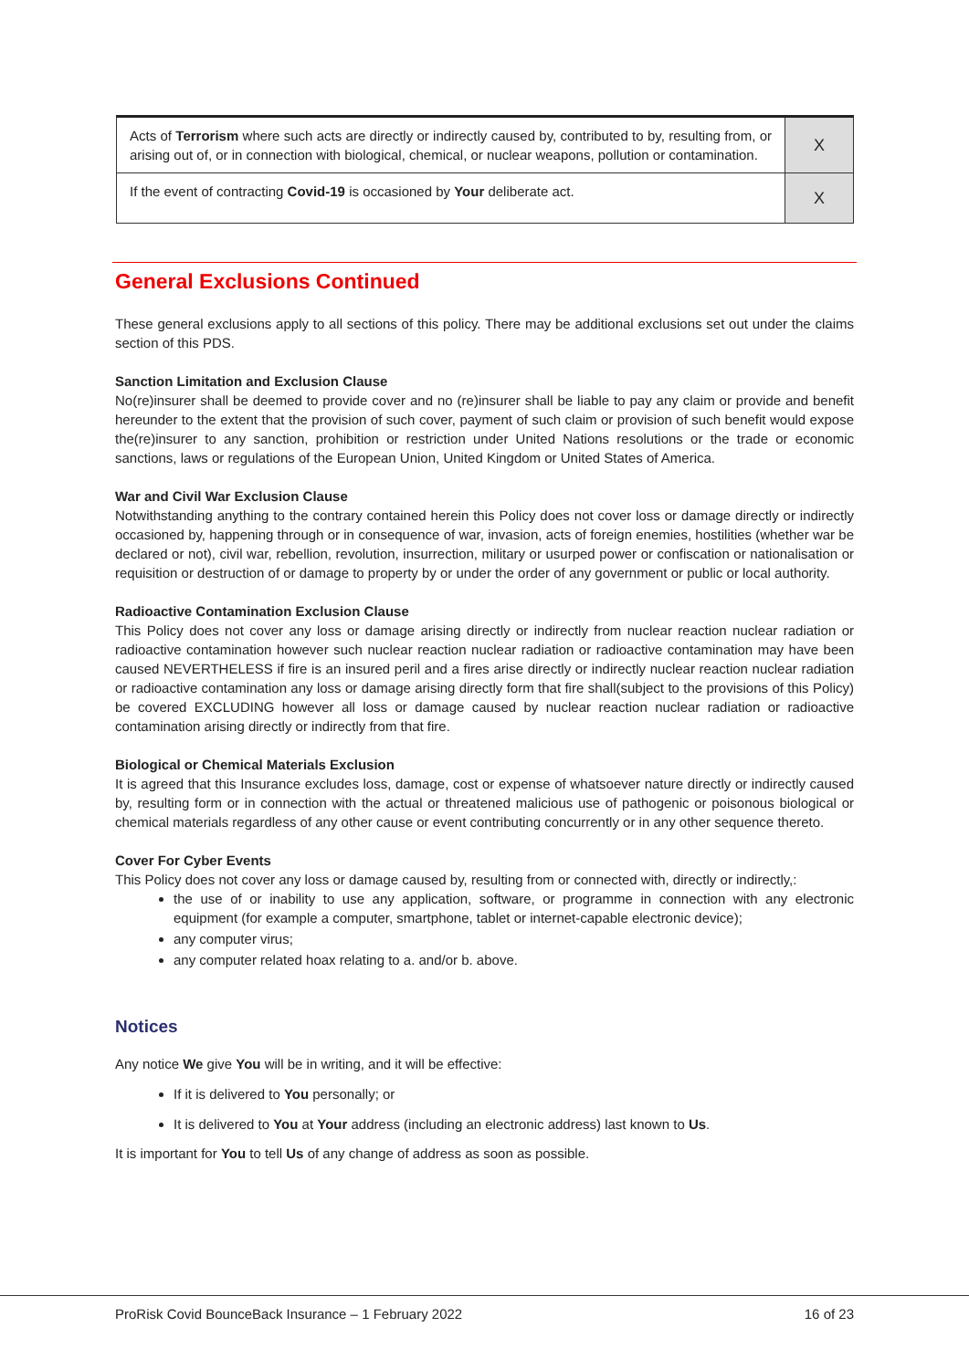| Acts of Terrorism where such acts are directly or indirectly caused by, contributed to by, resulting from, or arising out of, or in connection with biological, chemical, or nuclear weapons, pollution or contamination. | X |
| If the event of contracting Covid-19 is occasioned by Your deliberate act. | X |
General Exclusions Continued
These general exclusions apply to all sections of this policy. There may be additional exclusions set out under the claims section of this PDS.
Sanction Limitation and Exclusion Clause
No(re)insurer shall be deemed to provide cover and no (re)insurer shall be liable to pay any claim or provide and benefit hereunder to the extent that the provision of such cover, payment of such claim or provision of such benefit would expose the(re)insurer to any sanction, prohibition or restriction under United Nations resolutions or the trade or economic sanctions, laws or regulations of the European Union, United Kingdom or United States of America.
War and Civil War Exclusion Clause
Notwithstanding anything to the contrary contained herein this Policy does not cover loss or damage directly or indirectly occasioned by, happening through or in consequence of war, invasion, acts of foreign enemies, hostilities (whether war be declared or not), civil war, rebellion, revolution, insurrection, military or usurped power or confiscation or nationalisation or requisition or destruction of or damage to property by or under the order of any government or public or local authority.
Radioactive Contamination Exclusion Clause
This Policy does not cover any loss or damage arising directly or indirectly from nuclear reaction nuclear radiation or radioactive contamination however such nuclear reaction nuclear radiation or radioactive contamination may have been caused NEVERTHELESS if fire is an insured peril and a fires arise directly or indirectly nuclear reaction nuclear radiation or radioactive contamination any loss or damage arising directly form that fire shall(subject to the provisions of this Policy) be covered EXCLUDING however all loss or damage caused by nuclear reaction nuclear radiation or radioactive contamination arising directly or indirectly from that fire.
Biological or Chemical Materials Exclusion
It is agreed that this Insurance excludes loss, damage, cost or expense of whatsoever nature directly or indirectly caused by, resulting form or in connection with the actual or threatened malicious use of pathogenic or poisonous biological or chemical materials regardless of any other cause or event contributing concurrently or in any other sequence thereto.
Cover For Cyber Events
This Policy does not cover any loss or damage caused by, resulting from or connected with, directly or indirectly,:
the use of or inability to use any application, software, or programme in connection with any electronic equipment (for example a computer, smartphone, tablet or internet-capable electronic device);
any computer virus;
any computer related hoax relating to a. and/or b. above.
Notices
Any notice We give You will be in writing, and it will be effective:
If it is delivered to You personally; or
It is delivered to You at Your address (including an electronic address) last known to Us.
It is important for You to tell Us of any change of address as soon as possible.
ProRisk Covid BounceBack Insurance – 1 February 2022 16 of 23